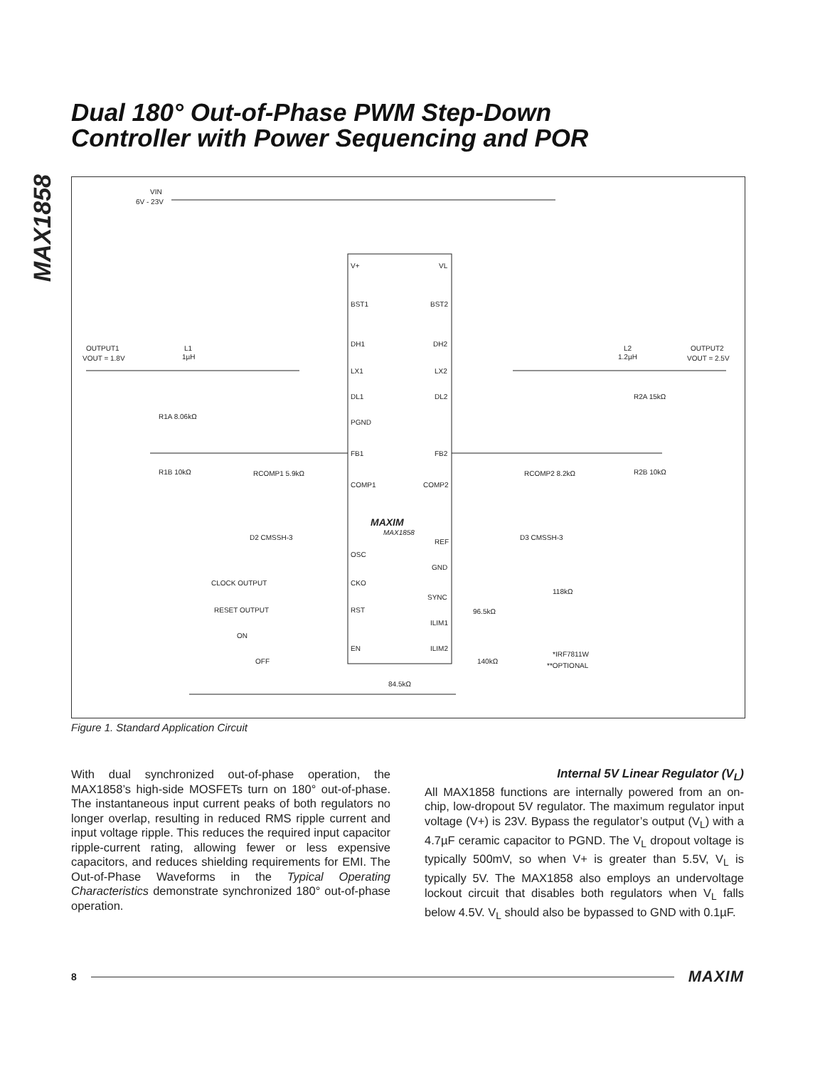Dual 180° Out-of-Phase PWM Step-Down
Controller with Power Sequencing and POR
MAX1858
VIN
6V - 23V
V+
VL
BST1
BST2
DH1
DH2
LX1
LX2
DL1
DL2
PGND
FB1
FB2
COMP1
COMP2
MAXIM
MAX1858
REF
OSC
GND
CKO
SYNC
RST
ILIM1
EN
ILIM2
OUTPUT1
VOUT = 1.8V
OUTPUT2
VOUT = 2.5V
L1
1µH
L2
1.2µH
CLOCK OUTPUT
RESET OUTPUT
ON
OFF
84.5kΩ
*IRF7811W
**OPTIONAL
R1B 10kΩ
R1A 8.06kΩ
R2B 10kΩ
R2A 15kΩ
RCOMP1 5.9kΩ
RCOMP2 8.2kΩ
D2 CMSSH-3
D3 CMSSH-3
118kΩ
96.5kΩ
140kΩ
Figure 1. Standard Application Circuit
With dual synchronized out-of-phase operation, the MAX1858’s high-side MOSFETs turn on 180° out-of-phase. The instantaneous input current peaks of both regulators no longer overlap, resulting in reduced RMS ripple current and input voltage ripple. This reduces the required input capacitor ripple-current rating, allowing fewer or less expensive capacitors, and reduces shielding requirements for EMI. The Out-of-Phase Waveforms in the Typical Operating Characteristics demonstrate synchronized 180° out-of-phase operation.
Internal 5V Linear Regulator (V<sub>L</sub>)
All MAX1858 functions are internally powered from an on-chip, low-dropout 5V regulator. The maximum regulator input voltage (V+) is 23V. Bypass the regulator’s output (V<sub>L</sub>) with a 4.7µF ceramic capacitor to PGND. The V<sub>L</sub> dropout voltage is typically 500mV, so when V+ is greater than 5.5V, V<sub>L</sub> is typically 5V. The MAX1858 also employs an undervoltage lockout circuit that disables both regulators when V<sub>L</sub> falls below 4.5V. V<sub>L</sub> should also be bypassed to GND with 0.1µF.
8 MAXIM